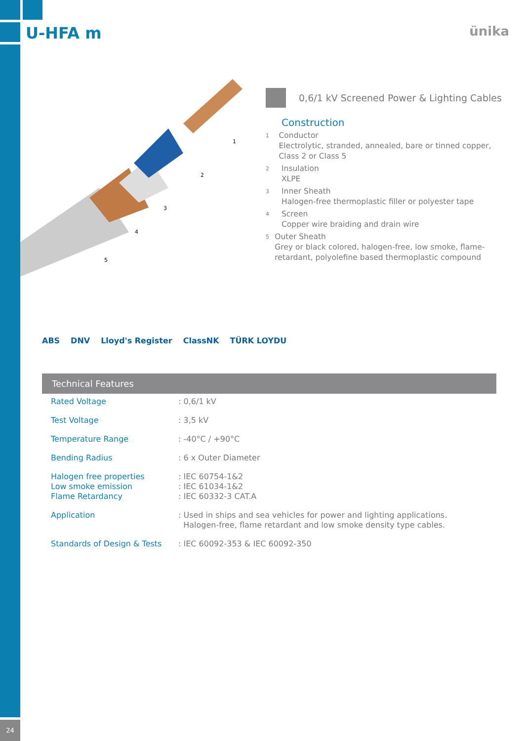U-HFA m ünika
1
2
3
4
5
0,6/1 kV Screened Power & Lighting Cables
Construction
1 Conductor
Electrolytic, stranded, annealed, bare or tinned copper, Class 2 or Class 5
2 Insulation
XLPE
3 Inner Sheath
Halogen-free thermoplastic filler or polyester tape
4 Screen
Copper wire braiding and drain wire
5 Outer Sheath
Grey or black colored, halogen-free, low smoke, flame-retardant, polyolefine based thermoplastic compound
ABS DNV Lloyd's Register ClassNK TÜRK LOYDU
Technical Features
| Rated Voltage | : 0,6/1 kV |
| Test Voltage | : 3,5 kV |
| Temperature Range | : -40°C / +90°C |
| Bending Radius | : 6 x Outer Diameter |
| Halogen free properties Low smoke emission Flame Retardancy | : IEC 60754-1&2 : IEC 61034-1&2 : IEC 60332-3 CAT.A |
| Application | : Used in ships and sea vehicles for power and lighting applications. Halogen-free, flame retardant and low smoke density type cables. |
| Standards of Design & Tests | : IEC 60092-353 & IEC 60092-350 |
24